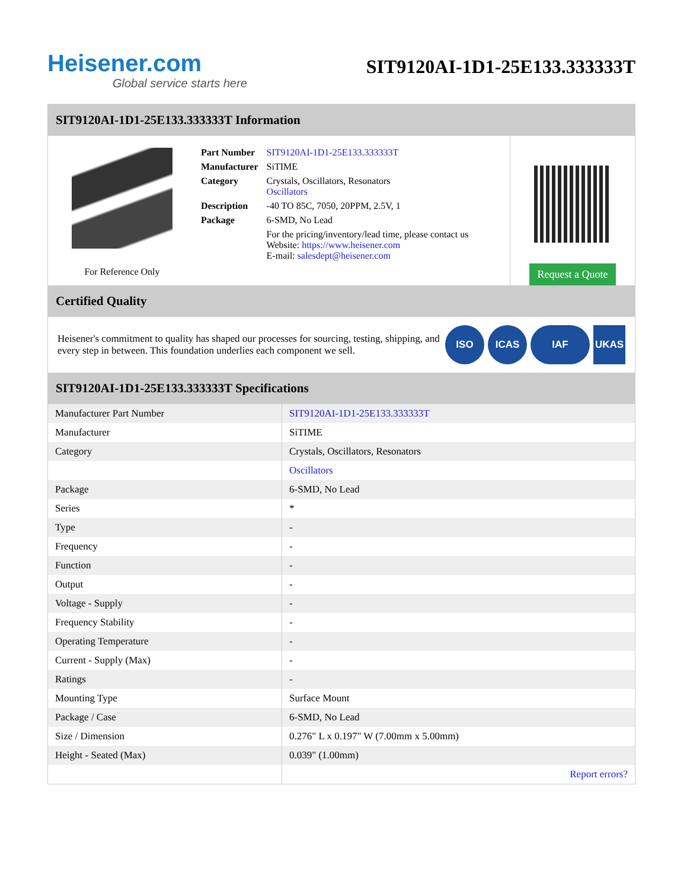Heisener.com
Global service starts here
SIT9120AI-1D1-25E133.333333T
SIT9120AI-1D1-25E133.333333T Information
For Reference Only
| Part Number | SIT9120AI-1D1-25E133.333333T |
| Manufacturer | SiTIME |
| Category | Crystals, Oscillators, Resonators Oscillators |
| Description | -40 TO 85C, 7050, 20PPM, 2.5V, 1 |
| Package | 6-SMD, No Lead |
| | For the pricing/inventory/lead time, please contact us Website: https://www.heisener.com E-mail: salesdept@heisener.com |
Request a Quote
Certified Quality
Heisener's commitment to quality has shaped our processes for sourcing, testing, shipping, and every step in between. This foundation underlies each component we sell.
ISO ICAS IAF UKAS
SIT9120AI-1D1-25E133.333333T Specifications
| Manufacturer Part Number | SIT9120AI-1D1-25E133.333333T |
| Manufacturer | SiTIME |
| Category | Crystals, Oscillators, Resonators |
| | Oscillators |
| Package | 6-SMD, No Lead |
| Series | * |
| Type | - |
| Frequency | - |
| Function | - |
| Output | - |
| Voltage - Supply | - |
| Frequency Stability | - |
| Operating Temperature | - |
| Current - Supply (Max) | - |
| Ratings | - |
| Mounting Type | Surface Mount |
| Package / Case | 6-SMD, No Lead |
| Size / Dimension | 0.276" L x 0.197" W (7.00mm x 5.00mm) |
| Height - Seated (Max) | 0.039" (1.00mm) |
| | Report errors? |